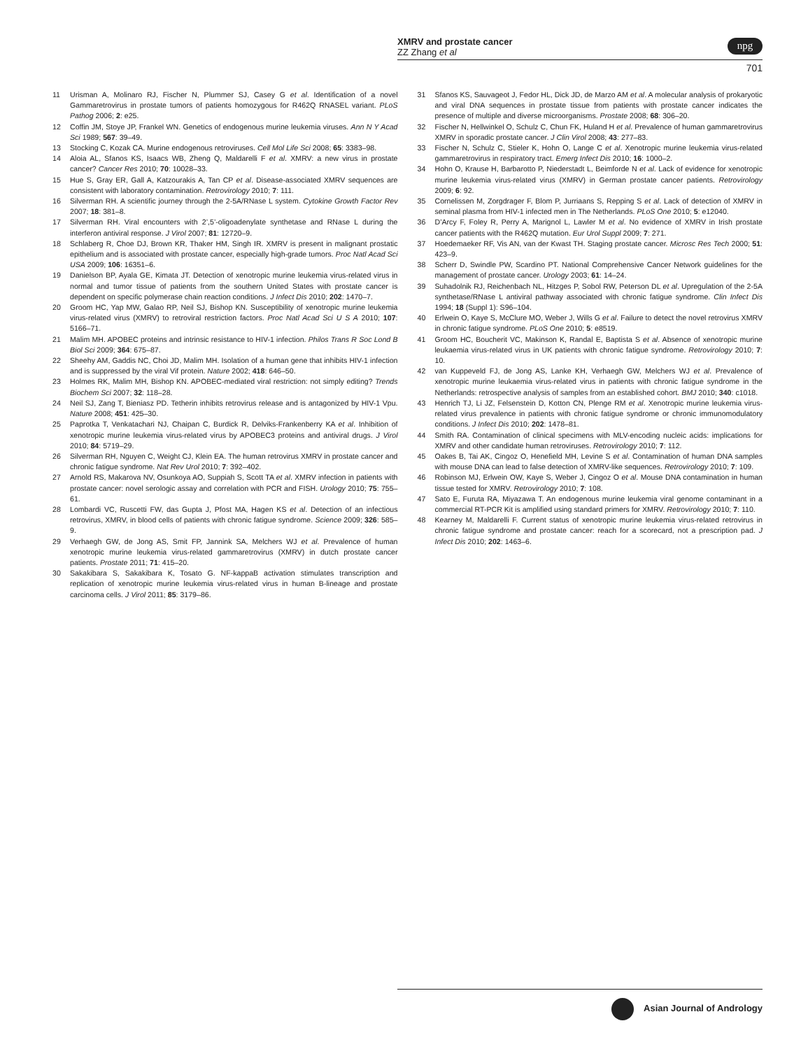XMRV and prostate cancer
ZZ Zhang et al
701
npg
11 Urisman A, Molinaro RJ, Fischer N, Plummer SJ, Casey G et al. Identification of a novel Gammaretrovirus in prostate tumors of patients homozygous for R462Q RNASEL variant. PLoS Pathog 2006; 2: e25.
12 Coffin JM, Stoye JP, Frankel WN. Genetics of endogenous murine leukemia viruses. Ann N Y Acad Sci 1989; 567: 39–49.
13 Stocking C, Kozak CA. Murine endogenous retroviruses. Cell Mol Life Sci 2008; 65: 3383–98.
14 Aloia AL, Sfanos KS, Isaacs WB, Zheng Q, Maldarelli F et al. XMRV: a new virus in prostate cancer? Cancer Res 2010; 70: 10028–33.
15 Hue S, Gray ER, Gall A, Katzourakis A, Tan CP et al. Disease-associated XMRV sequences are consistent with laboratory contamination. Retrovirology 2010; 7: 111.
16 Silverman RH. A scientific journey through the 2-5A/RNase L system. Cytokine Growth Factor Rev 2007; 18: 381–8.
17 Silverman RH. Viral encounters with 2’,5’-oligoadenylate synthetase and RNase L during the interferon antiviral response. J Virol 2007; 81: 12720–9.
18 Schlaberg R, Choe DJ, Brown KR, Thaker HM, Singh IR. XMRV is present in malignant prostatic epithelium and is associated with prostate cancer, especially high-grade tumors. Proc Natl Acad Sci USA 2009; 106: 16351–6.
19 Danielson BP, Ayala GE, Kimata JT. Detection of xenotropic murine leukemia virus-related virus in normal and tumor tissue of patients from the southern United States with prostate cancer is dependent on specific polymerase chain reaction conditions. J Infect Dis 2010; 202: 1470–7.
20 Groom HC, Yap MW, Galao RP, Neil SJ, Bishop KN. Susceptibility of xenotropic murine leukemia virus-related virus (XMRV) to retroviral restriction factors. Proc Natl Acad Sci U S A 2010; 107: 5166–71.
21 Malim MH. APOBEC proteins and intrinsic resistance to HIV-1 infection. Philos Trans R Soc Lond B Biol Sci 2009; 364: 675–87.
22 Sheehy AM, Gaddis NC, Choi JD, Malim MH. Isolation of a human gene that inhibits HIV-1 infection and is suppressed by the viral Vif protein. Nature 2002; 418: 646–50.
23 Holmes RK, Malim MH, Bishop KN. APOBEC-mediated viral restriction: not simply editing? Trends Biochem Sci 2007; 32: 118–28.
24 Neil SJ, Zang T, Bieniasz PD. Tetherin inhibits retrovirus release and is antagonized by HIV-1 Vpu. Nature 2008; 451: 425–30.
25 Paprotka T, Venkatachari NJ, Chaipan C, Burdick R, Delviks-Frankenberry KA et al. Inhibition of xenotropic murine leukemia virus-related virus by APOBEC3 proteins and antiviral drugs. J Virol 2010; 84: 5719–29.
26 Silverman RH, Nguyen C, Weight CJ, Klein EA. The human retrovirus XMRV in prostate cancer and chronic fatigue syndrome. Nat Rev Urol 2010; 7: 392–402.
27 Arnold RS, Makarova NV, Osunkoya AO, Suppiah S, Scott TA et al. XMRV infection in patients with prostate cancer: novel serologic assay and correlation with PCR and FISH. Urology 2010; 75: 755–61.
28 Lombardi VC, Ruscetti FW, das Gupta J, Pfost MA, Hagen KS et al. Detection of an infectious retrovirus, XMRV, in blood cells of patients with chronic fatigue syndrome. Science 2009; 326: 585–9.
29 Verhaegh GW, de Jong AS, Smit FP, Jannink SA, Melchers WJ et al. Prevalence of human xenotropic murine leukemia virus-related gammaretrovirus (XMRV) in dutch prostate cancer patients. Prostate 2011; 71: 415–20.
30 Sakakibara S, Sakakibara K, Tosato G. NF-kappaB activation stimulates transcription and replication of xenotropic murine leukemia virus-related virus in human B-lineage and prostate carcinoma cells. J Virol 2011; 85: 3179–86.
31 Sfanos KS, Sauvageot J, Fedor HL, Dick JD, de Marzo AM et al. A molecular analysis of prokaryotic and viral DNA sequences in prostate tissue from patients with prostate cancer indicates the presence of multiple and diverse microorganisms. Prostate 2008; 68: 306–20.
32 Fischer N, Hellwinkel O, Schulz C, Chun FK, Huland H et al. Prevalence of human gammaretrovirus XMRV in sporadic prostate cancer. J Clin Virol 2008; 43: 277–83.
33 Fischer N, Schulz C, Stieler K, Hohn O, Lange C et al. Xenotropic murine leukemia virus-related gammaretrovirus in respiratory tract. Emerg Infect Dis 2010; 16: 1000–2.
34 Hohn O, Krause H, Barbarotto P, Niederstadt L, Beimforde N et al. Lack of evidence for xenotropic murine leukemia virus-related virus (XMRV) in German prostate cancer patients. Retrovirology 2009; 6: 92.
35 Cornelissen M, Zorgdrager F, Blom P, Jurriaans S, Repping S et al. Lack of detection of XMRV in seminal plasma from HIV-1 infected men in The Netherlands. PLoS One 2010; 5: e12040.
36 D’Arcy F, Foley R, Perry A, Marignol L, Lawler M et al. No evidence of XMRV in Irish prostate cancer patients with the R462Q mutation. Eur Urol Suppl 2009; 7: 271.
37 Hoedemaeker RF, Vis AN, van der Kwast TH. Staging prostate cancer. Microsc Res Tech 2000; 51: 423–9.
38 Scherr D, Swindle PW, Scardino PT. National Comprehensive Cancer Network guidelines for the management of prostate cancer. Urology 2003; 61: 14–24.
39 Suhadolnik RJ, Reichenbach NL, Hitzges P, Sobol RW, Peterson DL et al. Upregulation of the 2-5A synthetase/RNase L antiviral pathway associated with chronic fatigue syndrome. Clin Infect Dis 1994; 18 (Suppl 1): S96–104.
40 Erlwein O, Kaye S, McClure MO, Weber J, Wills G et al. Failure to detect the novel retrovirus XMRV in chronic fatigue syndrome. PLoS One 2010; 5: e8519.
41 Groom HC, Boucherit VC, Makinson K, Randal E, Baptista S et al. Absence of xenotropic murine leukaemia virus-related virus in UK patients with chronic fatigue syndrome. Retrovirology 2010; 7: 10.
42 van Kuppeveld FJ, de Jong AS, Lanke KH, Verhaegh GW, Melchers WJ et al. Prevalence of xenotropic murine leukaemia virus-related virus in patients with chronic fatigue syndrome in the Netherlands: retrospective analysis of samples from an established cohort. BMJ 2010; 340: c1018.
43 Henrich TJ, Li JZ, Felsenstein D, Kotton CN, Plenge RM et al. Xenotropic murine leukemia virus-related virus prevalence in patients with chronic fatigue syndrome or chronic immunomodulatory conditions. J Infect Dis 2010; 202: 1478–81.
44 Smith RA. Contamination of clinical specimens with MLV-encoding nucleic acids: implications for XMRV and other candidate human retroviruses. Retrovirology 2010; 7: 112.
45 Oakes B, Tai AK, Cingoz O, Henefield MH, Levine S et al. Contamination of human DNA samples with mouse DNA can lead to false detection of XMRV-like sequences. Retrovirology 2010; 7: 109.
46 Robinson MJ, Erlwein OW, Kaye S, Weber J, Cingoz O et al. Mouse DNA contamination in human tissue tested for XMRV. Retrovirology 2010; 7: 108.
47 Sato E, Furuta RA, Miyazawa T. An endogenous murine leukemia viral genome contaminant in a commercial RT-PCR Kit is amplified using standard primers for XMRV. Retrovirology 2010; 7: 110.
48 Kearney M, Maldarelli F. Current status of xenotropic murine leukemia virus-related retrovirus in chronic fatigue syndrome and prostate cancer: reach for a scorecard, not a prescription pad. J Infect Dis 2010; 202: 1463–6.
Asian Journal of Andrology